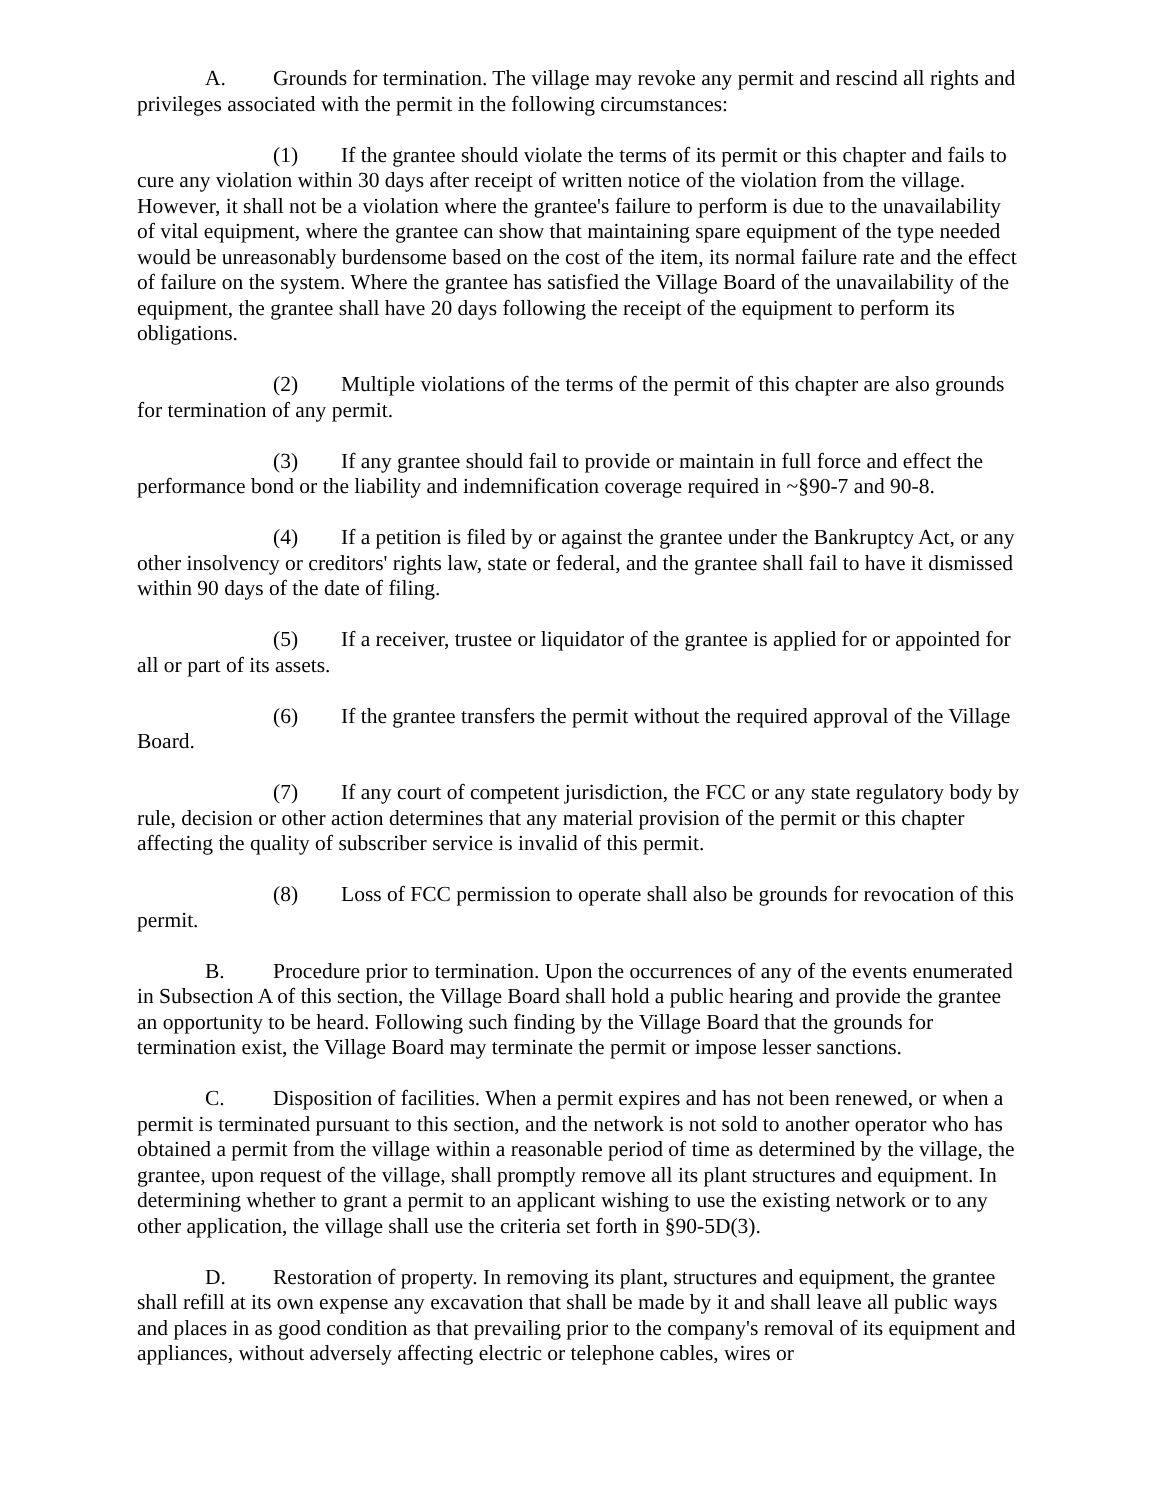A. Grounds for termination. The village may revoke any permit and rescind all rights and privileges associated with the permit in the following circumstances:
(1) If the grantee should violate the terms of its permit or this chapter and fails to cure any violation within 30 days after receipt of written notice of the violation from the village. However, it shall not be a violation where the grantee's failure to perform is due to the unavailability of vital equipment, where the grantee can show that maintaining spare equipment of the type needed would be unreasonably burdensome based on the cost of the item, its normal failure rate and the effect of failure on the system. Where the grantee has satisfied the Village Board of the unavailability of the equipment, the grantee shall have 20 days following the receipt of the equipment to perform its obligations.
(2) Multiple violations of the terms of the permit of this chapter are also grounds for termination of any permit.
(3) If any grantee should fail to provide or maintain in full force and effect the performance bond or the liability and indemnification coverage required in ~§90-7 and 90-8.
(4) If a petition is filed by or against the grantee under the Bankruptcy Act, or any other insolvency or creditors' rights law, state or federal, and the grantee shall fail to have it dismissed within 90 days of the date of filing.
(5) If a receiver, trustee or liquidator of the grantee is applied for or appointed for all or part of its assets.
(6) If the grantee transfers the permit without the required approval of the Village Board.
(7) If any court of competent jurisdiction, the FCC or any state regulatory body by rule, decision or other action determines that any material provision of the permit or this chapter affecting the quality of subscriber service is invalid of this permit.
(8) Loss of FCC permission to operate shall also be grounds for revocation of this permit.
B. Procedure prior to termination. Upon the occurrences of any of the events enumerated in Subsection A of this section, the Village Board shall hold a public hearing and provide the grantee an opportunity to be heard. Following such finding by the Village Board that the grounds for termination exist, the Village Board may terminate the permit or impose lesser sanctions.
C. Disposition of facilities. When a permit expires and has not been renewed, or when a permit is terminated pursuant to this section, and the network is not sold to another operator who has obtained a permit from the village within a reasonable period of time as determined by the village, the grantee, upon request of the village, shall promptly remove all its plant structures and equipment. In determining whether to grant a permit to an applicant wishing to use the existing network or to any other application, the village shall use the criteria set forth in §90-5D(3).
D. Restoration of property. In removing its plant, structures and equipment, the grantee shall refill at its own expense any excavation that shall be made by it and shall leave all public ways and places in as good condition as that prevailing prior to the company's removal of its equipment and appliances, without adversely affecting electric or telephone cables, wires or